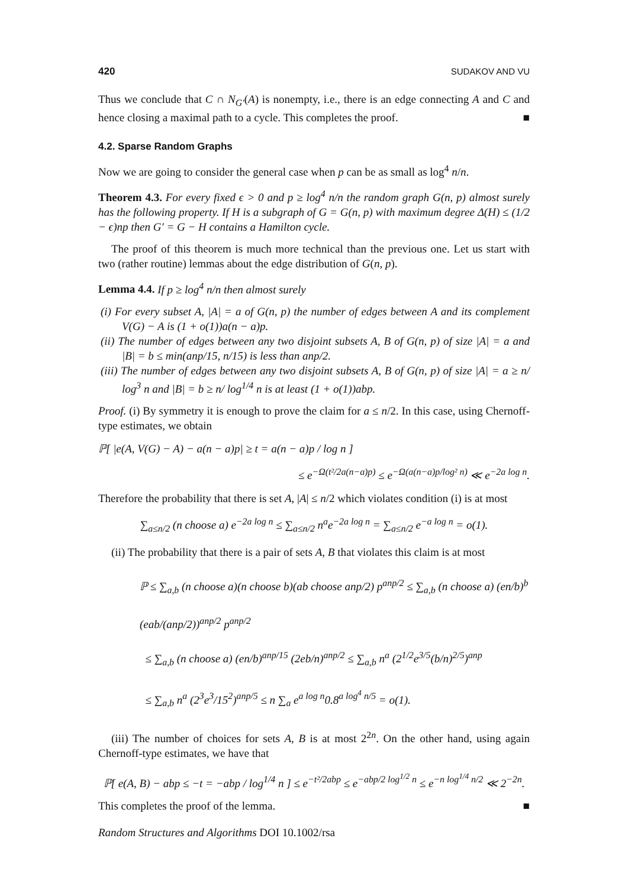420 SUDAKOV AND VU
Thus we conclude that C ∩ N<sub>G′</sub>(A) is nonempty, i.e., there is an edge connecting A and C and hence closing a maximal path to a cycle. This completes the proof. ■
4.2. Sparse Random Graphs
Now we are going to consider the general case when p can be as small as log<sup>4</sup> n/n.
Theorem 4.3. For every fixed ϵ > 0 and p ≥ log<sup>4</sup> n/n the random graph G(n, p) almost surely has the following property. If H is a subgraph of G = G(n, p) with maximum degree Δ(H) ≤ (1/2 − ϵ)np then G′ = G − H contains a Hamilton cycle.
The proof of this theorem is much more technical than the previous one. Let us start with two (rather routine) lemmas about the edge distribution of G(n, p).
Lemma 4.4. If p ≥ log<sup>4</sup> n/n then almost surely
(i) For every subset A, |A| = a of G(n, p) the number of edges between A and its complement V(G) − A is (1 + o(1))a(n − a)p.
(ii) The number of edges between any two disjoint subsets A, B of G(n, p) of size |A| = a and |B| = b ≤ min(anp/15, n/15) is less than anp/2.
(iii) The number of edges between any two disjoint subsets A, B of G(n, p) of size |A| = a ≥ n/ log<sup>3</sup> n and |B| = b ≥ n/ log<sup>1/4</sup> n is at least (1 + o(1))abp.
Proof. (i) By symmetry it is enough to prove the claim for a ≤ n/2. In this case, using Chernoff-type estimates, we obtain
ℙ[ |e(A, V(G) − A) − a(n − a)p| ≥ t = a(n − a)p / log n ]
≤ e<sup>−Ω(t²/2a(n−a)p)</sup> ≤ e<sup>−Ω(a(n−a)p/log² n)</sup> ≪ e<sup>−2a log n</sup>.
Therefore the probability that there is set A, |A| ≤ n/2 which violates condition (i) is at most
∑<sub>a≤n/2</sub> (n choose a) e<sup>−2a log n</sup> ≤ ∑<sub>a≤n/2</sub> n<sup>a</sup>e<sup>−2a log n</sup> = ∑<sub>a≤n/2</sub> e<sup>−a log n</sup> = o(1).
(ii) The probability that there is a pair of sets A, B that violates this claim is at most
ℙ ≤ ∑<sub>a,b</sub> (n choose a)(n choose b)(ab choose anp/2) p<sup>anp/2</sup> ≤ ∑<sub>a,b</sub> (n choose a) (en/b)<sup>b</sup> (eab/(anp/2))<sup>anp/2</sup> p<sup>anp/2</sup>
≤ ∑<sub>a,b</sub> (n choose a) (en/b)<sup>anp/15</sup> (2eb/n)<sup>anp/2</sup> ≤ ∑<sub>a,b</sub> n<sup>a</sup> (2<sup>1/2</sup>e<sup>3/5</sup>(b/n)<sup>2/5</sup>)<sup>anp</sup>
≤ ∑<sub>a,b</sub> n<sup>a</sup> (2<sup>3</sup>e<sup>3</sup>/15<sup>2</sup>)<sup>anp/5</sup> ≤ n ∑<sub>a</sub> e<sup>a log n</sup>0.8<sup>a log<sup>4</sup> n/5</sup> = o(1).
(iii) The number of choices for sets A, B is at most 2<sup>2n</sup>. On the other hand, using again Chernoff-type estimates, we have that
ℙ[ e(A, B) − abp ≤ −t = −abp / log<sup>1/4</sup> n ] ≤ e<sup>−t²/2abp</sup> ≤ e<sup>−abp/2 log<sup>1/2</sup> n</sup> ≤ e<sup>−n log<sup>1/4</sup> n/2</sup> ≪ 2<sup>−2n</sup>.
This completes the proof of the lemma. ■
Random Structures and Algorithms DOI 10.1002/rsa